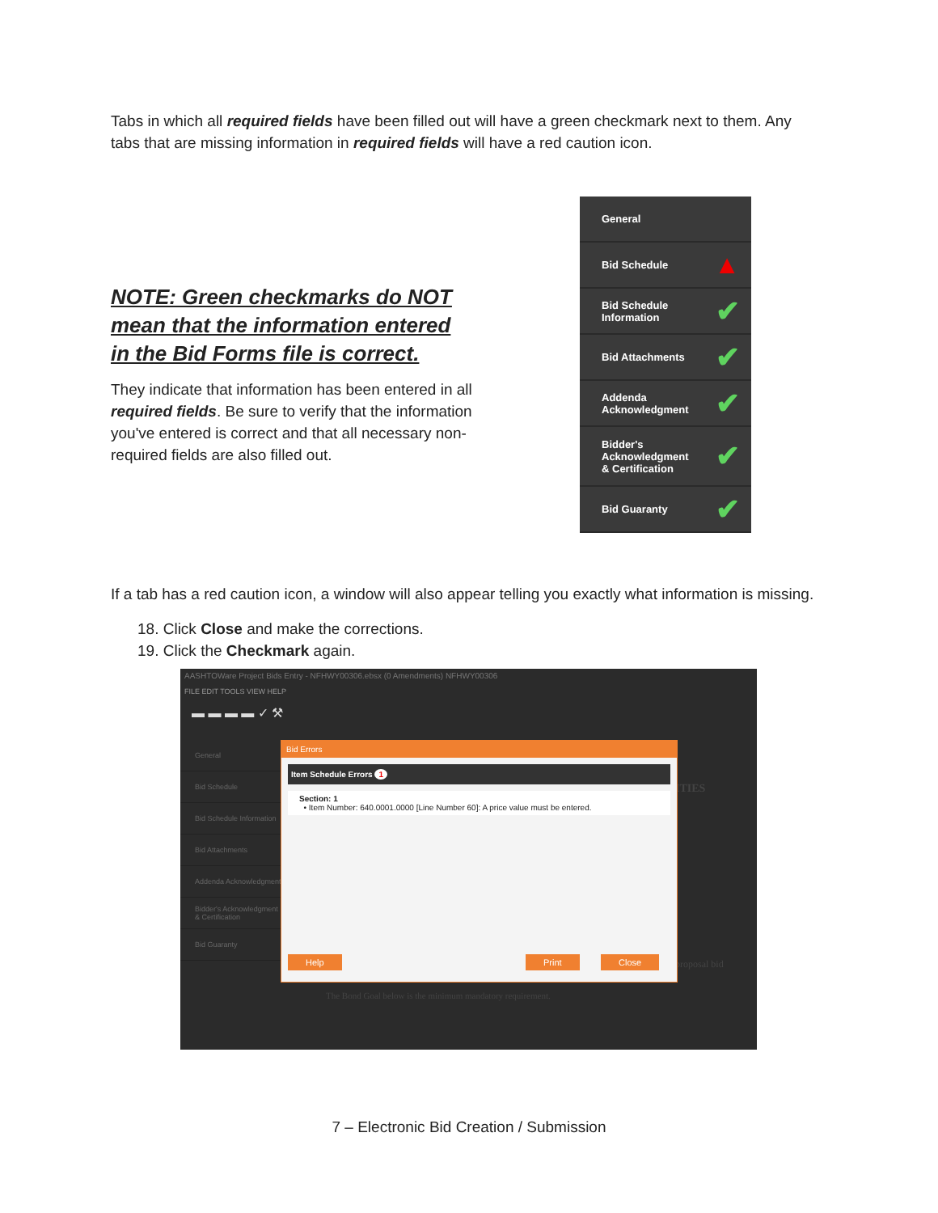Tabs in which all required fields have been filled out will have a green checkmark next to them. Any tabs that are missing information in required fields will have a red caution icon.
NOTE: Green checkmarks do NOT mean that the information entered in the Bid Forms file is correct.
They indicate that information has been entered in all required fields. Be sure to verify that the information you've entered is correct and that all necessary non-required fields are also filled out.
General
Bid Schedule ▲
Bid Schedule
Information ✔
Bid Attachments ✔
Addenda
Acknowledgment ✔
Bidder's
Acknowledgment
& Certification ✔
Bid Guaranty ✔
If a tab has a red caution icon, a window will also appear telling you exactly what information is missing.
18. Click Close and make the corrections.
19. Click the Checkmark again.
AASHTOWare Project Bids Entry - NFHWY00306.ebsx (0 Amendments) NFHWY00306
FILE EDIT TOOLS VIEW HELP
▬ ▬ ▬ ▬ ✓ ⚒
General
Bid Schedule
Bid Schedule Information
Bid Attachments
Addenda Acknowledgment
Bidder's Acknowledgment & Certification
Bid Guaranty
ITIES
proposal bid
The Bond Goal below is the minimum mandatory requirement.
Bid Errors
Item Schedule Errors 1
Section: 1
• Item Number: 640.0001.0000 [Line Number 60]: A price value must be entered.
Help Print Close
7 – Electronic Bid Creation / Submission